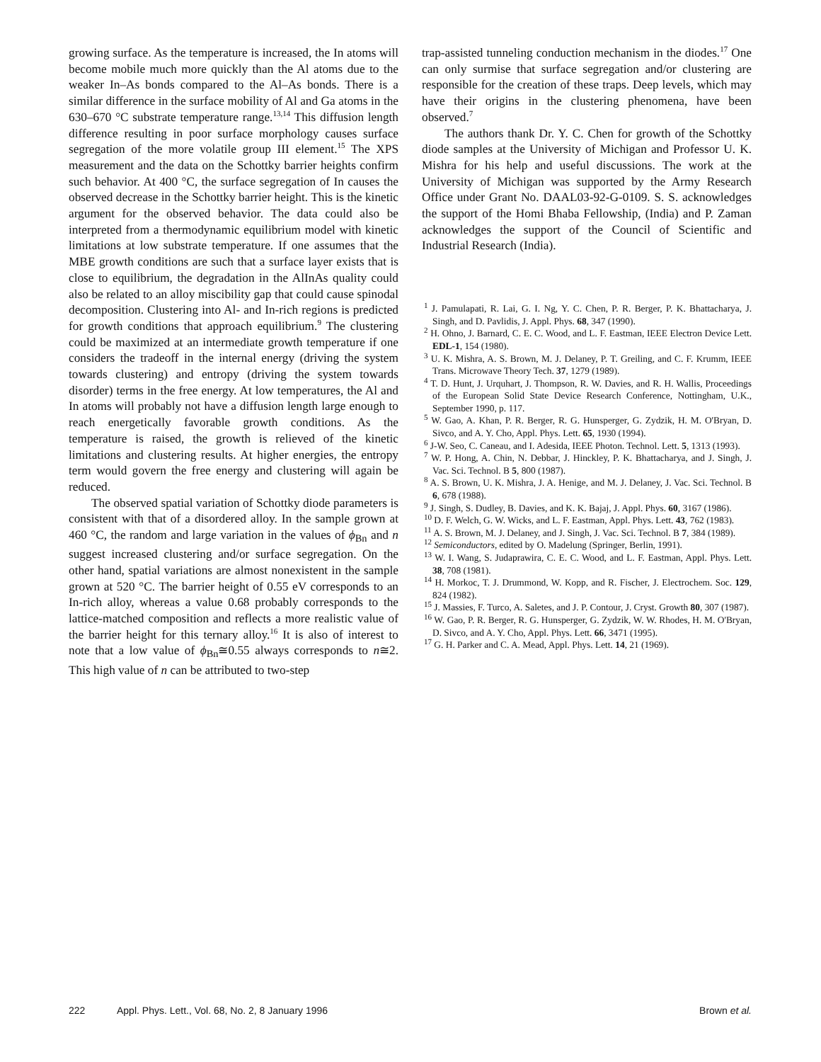growing surface. As the temperature is increased, the In atoms will become mobile much more quickly than the Al atoms due to the weaker In–As bonds compared to the Al–As bonds. There is a similar difference in the surface mobility of Al and Ga atoms in the 630–670 °C substrate temperature range.<sup>13,14</sup> This diffusion length difference resulting in poor surface morphology causes surface segregation of the more volatile group III element.<sup>15</sup> The XPS measurement and the data on the Schottky barrier heights confirm such behavior. At 400 °C, the surface segregation of In causes the observed decrease in the Schottky barrier height. This is the kinetic argument for the observed behavior. The data could also be interpreted from a thermodynamic equilibrium model with kinetic limitations at low substrate temperature. If one assumes that the MBE growth conditions are such that a surface layer exists that is close to equilibrium, the degradation in the AlInAs quality could also be related to an alloy miscibility gap that could cause spinodal decomposition. Clustering into Al- and In-rich regions is predicted for growth conditions that approach equilibrium.<sup>9</sup> The clustering could be maximized at an intermediate growth temperature if one considers the tradeoff in the internal energy (driving the system towards clustering) and entropy (driving the system towards disorder) terms in the free energy. At low temperatures, the Al and In atoms will probably not have a diffusion length large enough to reach energetically favorable growth conditions. As the temperature is raised, the growth is relieved of the kinetic limitations and clustering results. At higher energies, the entropy term would govern the free energy and clustering will again be reduced.
The observed spatial variation of Schottky diode parameters is consistent with that of a disordered alloy. In the sample grown at 460 °C, the random and large variation in the values of ϕ<sub>Bn</sub> and n suggest increased clustering and/or surface segregation. On the other hand, spatial variations are almost nonexistent in the sample grown at 520 °C. The barrier height of 0.55 eV corresponds to an In-rich alloy, whereas a value 0.68 probably corresponds to the lattice-matched composition and reflects a more realistic value of the barrier height for this ternary alloy.<sup>16</sup> It is also of interest to note that a low value of ϕ<sub>Bn</sub>≅0.55 always corresponds to n≅2. This high value of n can be attributed to two-step
trap-assisted tunneling conduction mechanism in the diodes.<sup>17</sup> One can only surmise that surface segregation and/or clustering are responsible for the creation of these traps. Deep levels, which may have their origins in the clustering phenomena, have been observed.<sup>7</sup>
The authors thank Dr. Y. C. Chen for growth of the Schottky diode samples at the University of Michigan and Professor U. K. Mishra for his help and useful discussions. The work at the University of Michigan was supported by the Army Research Office under Grant No. DAAL03-92-G-0109. S. S. acknowledges the support of the Homi Bhaba Fellowship, (India) and P. Zaman acknowledges the support of the Council of Scientific and Industrial Research (India).
<sup>1</sup> J. Pamulapati, R. Lai, G. I. Ng, Y. C. Chen, P. R. Berger, P. K. Bhattacharya, J. Singh, and D. Pavlidis, J. Appl. Phys. 68, 347 (1990).
<sup>2</sup> H. Ohno, J. Barnard, C. E. C. Wood, and L. F. Eastman, IEEE Electron Device Lett. EDL-1, 154 (1980).
<sup>3</sup> U. K. Mishra, A. S. Brown, M. J. Delaney, P. T. Greiling, and C. F. Krumm, IEEE Trans. Microwave Theory Tech. 37, 1279 (1989).
<sup>4</sup> T. D. Hunt, J. Urquhart, J. Thompson, R. W. Davies, and R. H. Wallis, Proceedings of the European Solid State Device Research Conference, Nottingham, U.K., September 1990, p. 117.
<sup>5</sup> W. Gao, A. Khan, P. R. Berger, R. G. Hunsperger, G. Zydzik, H. M. O'Bryan, D. Sivco, and A. Y. Cho, Appl. Phys. Lett. 65, 1930 (1994).
<sup>6</sup> J-W. Seo, C. Caneau, and I. Adesida, IEEE Photon. Technol. Lett. 5, 1313 (1993).
<sup>7</sup> W. P. Hong, A. Chin, N. Debbar, J. Hinckley, P. K. Bhattacharya, and J. Singh, J. Vac. Sci. Technol. B 5, 800 (1987).
<sup>8</sup> A. S. Brown, U. K. Mishra, J. A. Henige, and M. J. Delaney, J. Vac. Sci. Technol. B 6, 678 (1988).
<sup>9</sup> J. Singh, S. Dudley, B. Davies, and K. K. Bajaj, J. Appl. Phys. 60, 3167 (1986).
<sup>10</sup> D. F. Welch, G. W. Wicks, and L. F. Eastman, Appl. Phys. Lett. 43, 762 (1983).
<sup>11</sup> A. S. Brown, M. J. Delaney, and J. Singh, J. Vac. Sci. Technol. B 7, 384 (1989).
<sup>12</sup> Semiconductors, edited by O. Madelung (Springer, Berlin, 1991).
<sup>13</sup> W. I. Wang, S. Judaprawira, C. E. C. Wood, and L. F. Eastman, Appl. Phys. Lett. 38, 708 (1981).
<sup>14</sup> H. Morkoc, T. J. Drummond, W. Kopp, and R. Fischer, J. Electrochem. Soc. 129, 824 (1982).
<sup>15</sup> J. Massies, F. Turco, A. Saletes, and J. P. Contour, J. Cryst. Growth 80, 307 (1987).
<sup>16</sup> W. Gao, P. R. Berger, R. G. Hunsperger, G. Zydzik, W. W. Rhodes, H. M. O'Bryan, D. Sivco, and A. Y. Cho, Appl. Phys. Lett. 66, 3471 (1995).
<sup>17</sup> G. H. Parker and C. A. Mead, Appl. Phys. Lett. 14, 21 (1969).
222 Appl. Phys. Lett., Vol. 68, No. 2, 8 January 1996 Brown et al.